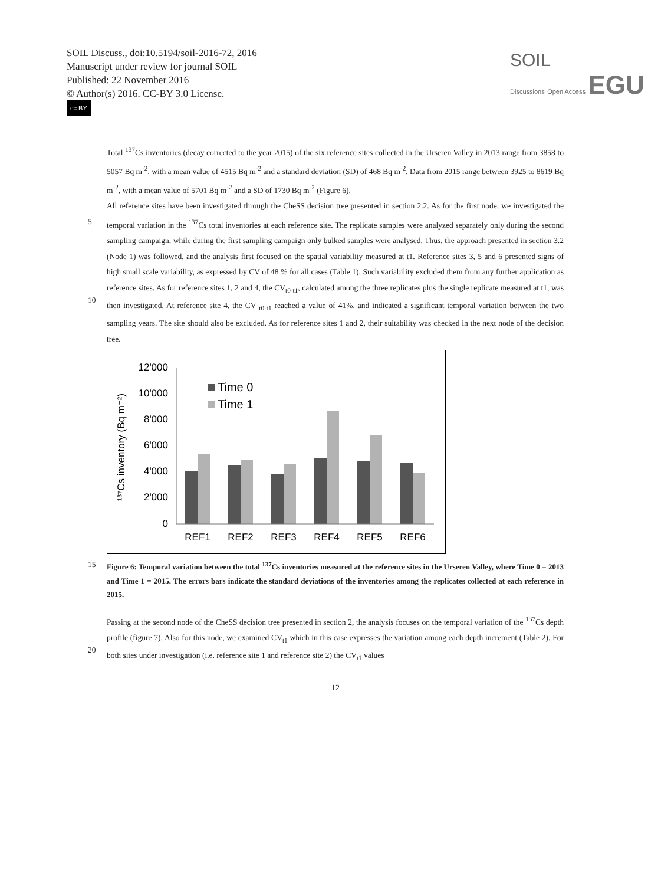SOIL Discuss., doi:10.5194/soil-2016-72, 2016
Manuscript under review for journal SOIL
Published: 22 November 2016
© Author(s) 2016. CC-BY 3.0 License.
cc BY
SOIL
Discussions Open Access EGU
Total <sup>137</sup>Cs inventories (decay corrected to the year 2015) of the six reference sites collected in the Urseren Valley in 2013 range from 3858 to 5057 Bq m<sup>-2</sup>, with a mean value of 4515 Bq m<sup>-2</sup> and a standard deviation (SD) of 468 Bq m<sup>-2</sup>. Data from 2015 range between 3925 to 8619 Bq m<sup>-2</sup>, with a mean value of 5701 Bq m<sup>-2</sup> and a SD of 1730 Bq m<sup>-2</sup> (Figure 6).
All reference sites have been investigated through the CheSS decision tree presented in section 2.2. As for the first node, we
5
investigated the temporal variation in the <sup>137</sup>Cs total inventories at each reference site. The replicate samples were analyzed separately only during the second sampling campaign, while during the first sampling campaign only bulked samples were analysed. Thus, the approach presented in section 3.2 (Node 1) was followed, and the analysis first focused on the spatial variability measured at t1. Reference sites 3, 5 and 6 presented signs of high small scale variability, as expressed by CV of 48 % for all cases (Table 1). Such variability excluded them from any further application as reference sites. As for reference
10
sites 1, 2 and 4, the CV<sub>t0-t1</sub>, calculated among the three replicates plus the single replicate measured at t1, was then investigated. At reference site 4, the CV <sub>t0-t1</sub> reached a value of 41%, and indicated a significant temporal variation between the two sampling years. The site should also be excluded. As for reference sites 1 and 2, their suitability was checked in the next node of the decision tree.
12'000
10'000
8'000
6'000
4'000
2'000
0
REF1
REF2
REF3
REF4
REF5
REF6
Time 0
Time 1
¹³⁷Cs inventory (Bq m⁻²)
15 Figure 6: Temporal variation between the total <sup>137</sup>Cs inventories measured at the reference sites in the Urseren Valley, where Time 0 = 2013 and Time 1 = 2015. The errors bars indicate the standard deviations of the inventories among the replicates collected at each reference in 2015.
Passing at the second node of the CheSS decision tree presented in section 2, the analysis focuses on the temporal variation of the <sup>137</sup>Cs depth profile (figure 7). Also for this node, we examined CV<sub>t1</sub> which in this case expresses the variation among
20
each depth increment (Table 2). For both sites under investigation (i.e. reference site 1 and reference site 2) the CV<sub>t1</sub> values
12